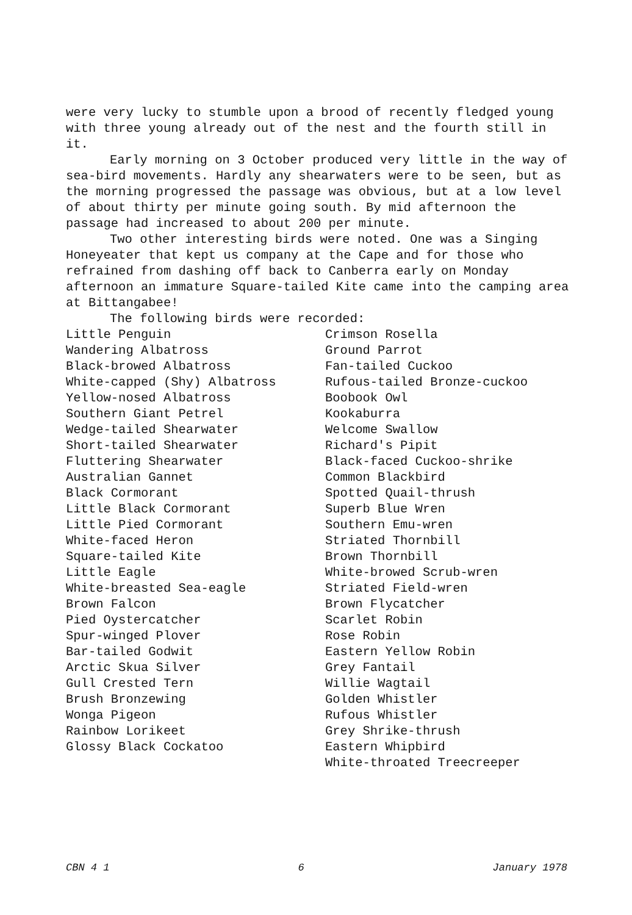were very lucky to stumble upon a brood of recently fledged young with three young already out of the nest and the fourth still in it.
Early morning on 3 October produced very little in the way of sea-bird movements. Hardly any shearwaters were to be seen, but as the morning progressed the passage was obvious, but at a low level of about thirty per minute going south. By mid afternoon the passage had increased to about 200 per minute.
Two other interesting birds were noted. One was a Singing Honeyeater that kept us company at the Cape and for those who refrained from dashing off back to Canberra early on Monday afternoon an immature Square-tailed Kite came into the camping area at Bittangabee!
The following birds were recorded:
| Little Penguin | Crimson Rosella |
| Wandering Albatross | Ground Parrot |
| Black-browed Albatross | Fan-tailed Cuckoo |
| White-capped (Shy) Albatross | Rufous-tailed Bronze-cuckoo |
| Yellow-nosed Albatross | Boobook Owl |
| Southern Giant Petrel | Kookaburra |
| Wedge-tailed Shearwater | Welcome Swallow |
| Short-tailed Shearwater | Richard's Pipit |
| Fluttering Shearwater | Black-faced Cuckoo-shrike |
| Australian Gannet | Common Blackbird |
| Black Cormorant | Spotted Quail-thrush |
| Little Black Cormorant | Superb Blue Wren |
| Little Pied Cormorant | Southern Emu-wren |
| White-faced Heron | Striated Thornbill |
| Square-tailed Kite | Brown Thornbill |
| Little Eagle | White-browed Scrub-wren |
| White-breasted Sea-eagle | Striated Field-wren |
| Brown Falcon | Brown Flycatcher |
| Pied Oystercatcher | Scarlet Robin |
| Spur-winged Plover | Rose Robin |
| Bar-tailed Godwit | Eastern Yellow Robin |
| Arctic Skua Silver | Grey Fantail |
| Gull Crested Tern | Willie Wagtail |
| Brush Bronzewing | Golden Whistler |
| Wonga Pigeon | Rufous Whistler |
| Rainbow Lorikeet | Grey Shrike-thrush |
| Glossy Black Cockatoo | Eastern Whipbird |
| | White-throated Treecreeper |
CBN 4 1 6 January 1978